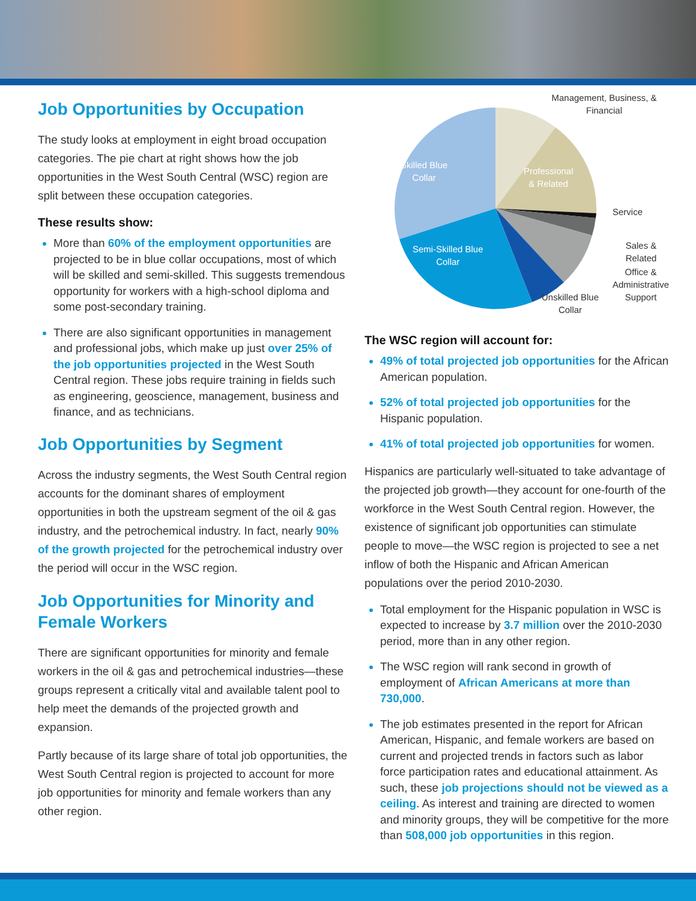Job Opportunities by Occupation
The study looks at employment in eight broad occupation categories. The pie chart at right shows how the job opportunities in the West South Central (WSC) region are split between these occupation categories.
These results show:
More than 60% of the employment opportunities are projected to be in blue collar occupations, most of which will be skilled and semi-skilled. This suggests tremendous opportunity for workers with a high-school diploma and some post-secondary training.
There are also significant opportunities in management and professional jobs, which make up just over 25% of the job opportunities projected in the West South Central region. These jobs require training in fields such as engineering, geoscience, management, business and finance, and as technicians.
Job Opportunities by Segment
Across the industry segments, the West South Central region accounts for the dominant shares of employment opportunities in both the upstream segment of the oil & gas industry, and the petrochemical industry. In fact, nearly 90% of the growth projected for the petrochemical industry over the period will occur in the WSC region.
Job Opportunities for Minority and Female Workers
There are significant opportunities for minority and female workers in the oil & gas and petrochemical industries—these groups represent a critically vital and available talent pool to help meet the demands of the projected growth and expansion.
Partly because of its large share of total job opportunities, the West South Central region is projected to account for more job opportunities for minority and female workers than any other region.
Management, Business, & Financial
Skilled Blue
Collar Professional
& Related
Service
Sales & Related
Office &
Administrative
Support
Semi-Skilled Blue
Collar
Unskilled Blue
Collar
The WSC region will account for:
49% of total projected job opportunities for the African American population.
52% of total projected job opportunities for the Hispanic population.
41% of total projected job opportunities for women.
Hispanics are particularly well-situated to take advantage of the projected job growth—they account for one-fourth of the workforce in the West South Central region. However, the existence of significant job opportunities can stimulate people to move—the WSC region is projected to see a net inflow of both the Hispanic and African American populations over the period 2010-2030.
Total employment for the Hispanic population in WSC is expected to increase by 3.7 million over the 2010-2030 period, more than in any other region.
The WSC region will rank second in growth of employment of African Americans at more than 730,000.
The job estimates presented in the report for African American, Hispanic, and female workers are based on current and projected trends in factors such as labor force participation rates and educational attainment. As such, these job projections should not be viewed as a ceiling. As interest and training are directed to women and minority groups, they will be competitive for the more than 508,000 job opportunities in this region.